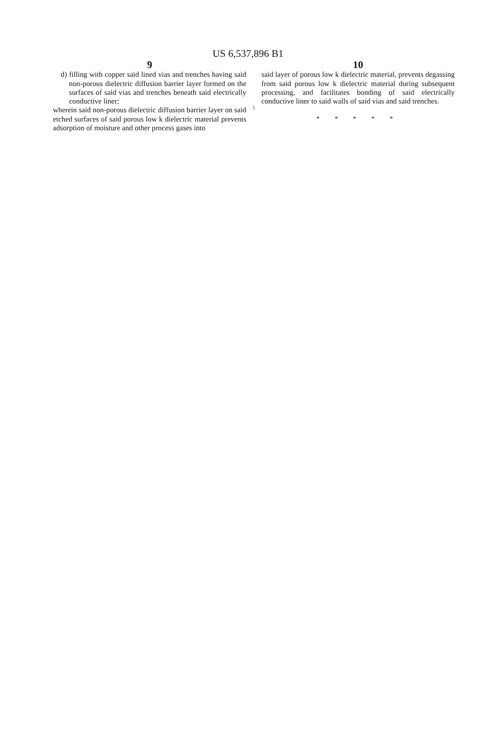US 6,537,896 B1
9
d) filling with copper said lined vias and trenches having said non-porous dielectric diffusion barrier layer formed on the surfaces of said vias and trenches beneath said electrically conductive liner;
wherein said non-porous dielectric diffusion barrier layer on said etched surfaces of said porous low k dielectric material prevents adsorption of moisture and other process gases into
5
10
said layer of porous low k dielectric material, prevents degassing from said porous low k dielectric material during subsequent processing, and facilitates bonding of said electrically conductive liner to said walls of said vias and said trenches.
* * * * *